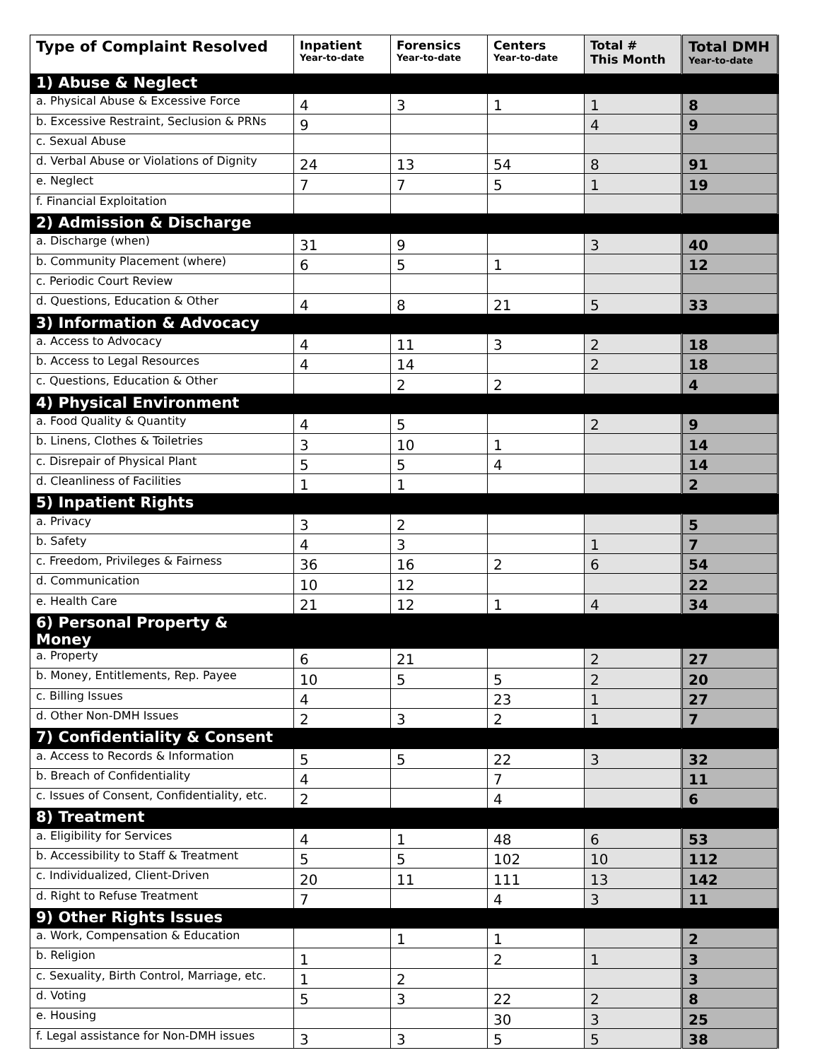| Type of Complaint Resolved | Inpatient Year-to-date | Forensics Year-to-date | Centers Year-to-date | Total # This Month | Total DMH Year-to-date |
| --- | --- | --- | --- | --- | --- |
| 1) Abuse & Neglect | | | | | |
| a. Physical Abuse & Excessive Force | 4 | 3 | 1 | 1 | 8 |
| b. Excessive Restraint, Seclusion & PRNs | 9 | | | 4 | 9 |
| c. Sexual Abuse | | | | | |
| d. Verbal Abuse or Violations of Dignity | 24 | 13 | 54 | 8 | 91 |
| e. Neglect | 7 | 7 | 5 | 1 | 19 |
| f. Financial Exploitation | | | | | |
| 2) Admission & Discharge | | | | | |
| a. Discharge (when) | 31 | 9 | | 3 | 40 |
| b. Community Placement (where) | 6 | 5 | 1 | | 12 |
| c. Periodic Court Review | | | | | |
| d. Questions, Education & Other | 4 | 8 | 21 | 5 | 33 |
| 3) Information & Advocacy | | | | | |
| a. Access to Advocacy | 4 | 11 | 3 | 2 | 18 |
| b. Access to Legal Resources | 4 | 14 | | 2 | 18 |
| c. Questions, Education & Other | | 2 | 2 | | 4 |
| 4) Physical Environment | | | | | |
| a. Food Quality & Quantity | 4 | 5 | | 2 | 9 |
| b. Linens, Clothes & Toiletries | 3 | 10 | 1 | | 14 |
| c. Disrepair of Physical Plant | 5 | 5 | 4 | | 14 |
| d. Cleanliness of Facilities | 1 | 1 | | | 2 |
| 5) Inpatient Rights | | | | | |
| a. Privacy | 3 | 2 | | | 5 |
| b. Safety | 4 | 3 | | 1 | 7 |
| c. Freedom, Privileges & Fairness | 36 | 16 | 2 | 6 | 54 |
| d. Communication | 10 | 12 | | | 22 |
| e. Health Care | 21 | 12 | 1 | 4 | 34 |
| 6) Personal Property & Money | | | | | |
| a. Property | 6 | 21 | | 2 | 27 |
| b. Money, Entitlements, Rep. Payee | 10 | 5 | 5 | 2 | 20 |
| c. Billing Issues | 4 | | 23 | 1 | 27 |
| d. Other Non-DMH Issues | 2 | 3 | 2 | 1 | 7 |
| 7) Confidentiality & Consent | | | | | |
| a. Access to Records & Information | 5 | 5 | 22 | 3 | 32 |
| b. Breach of Confidentiality | 4 | | 7 | | 11 |
| c. Issues of Consent, Confidentiality, etc. | 2 | | 4 | | 6 |
| 8) Treatment | | | | | |
| a. Eligibility for Services | 4 | 1 | 48 | 6 | 53 |
| b. Accessibility to Staff & Treatment | 5 | 5 | 102 | 10 | 112 |
| c. Individualized, Client-Driven | 20 | 11 | 111 | 13 | 142 |
| d. Right to Refuse Treatment | 7 | | 4 | 3 | 11 |
| 9) Other Rights Issues | | | | | |
| a. Work, Compensation & Education | | 1 | 1 | | 2 |
| b. Religion | 1 | | 2 | 1 | 3 |
| c. Sexuality, Birth Control, Marriage, etc. | 1 | 2 | | | 3 |
| d. Voting | 5 | 3 | 22 | 2 | 8 |
| e. Housing | | | 30 | 3 | 25 |
| f. Legal assistance for Non-DMH issues | 3 | 3 | 5 | 5 | 38 |